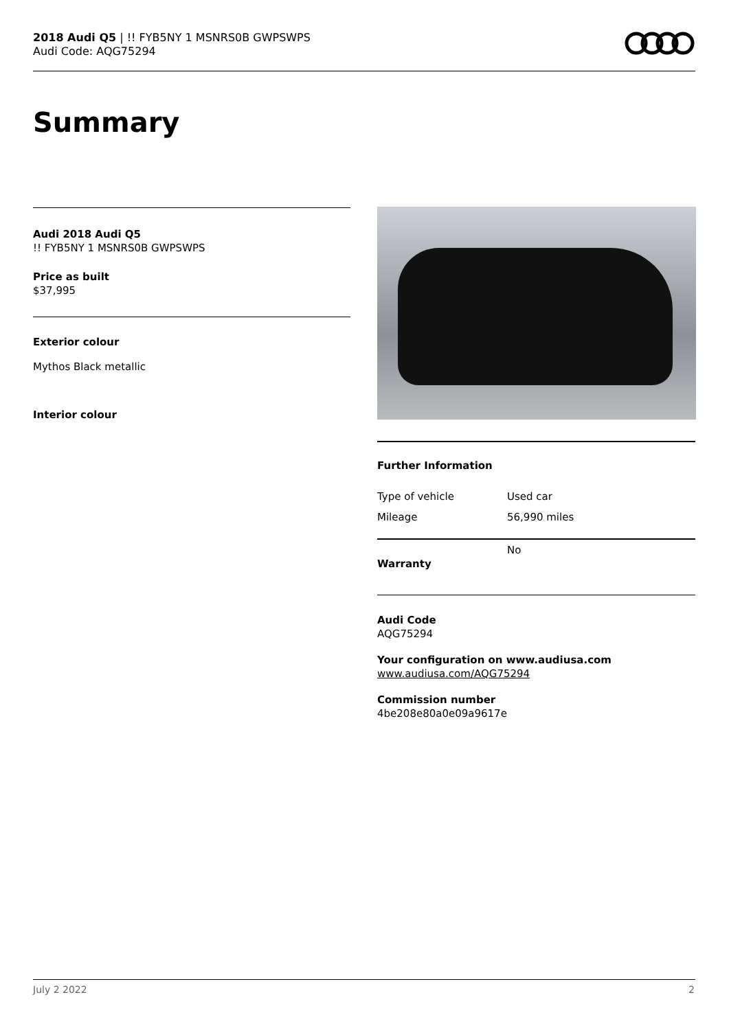2018 Audi Q5 | !! FYB5NY 1 MSNRS0B GWPSWPS
Audi Code: AQG75294
Summary
Audi 2018 Audi Q5
!! FYB5NY 1 MSNRS0B GWPSWPS
Price as built
$37,995
Exterior colour
Mythos Black metallic
Interior colour
Further Information
| Type of vehicle | Used car |
| Mileage | 56,990 miles |
| Warranty | No |
Audi Code
AQG75294
Your configuration on www.audiusa.com
www.audiusa.com/AQG75294
Commission number
4be208e80a0e09a9617e
July 2 2022 2